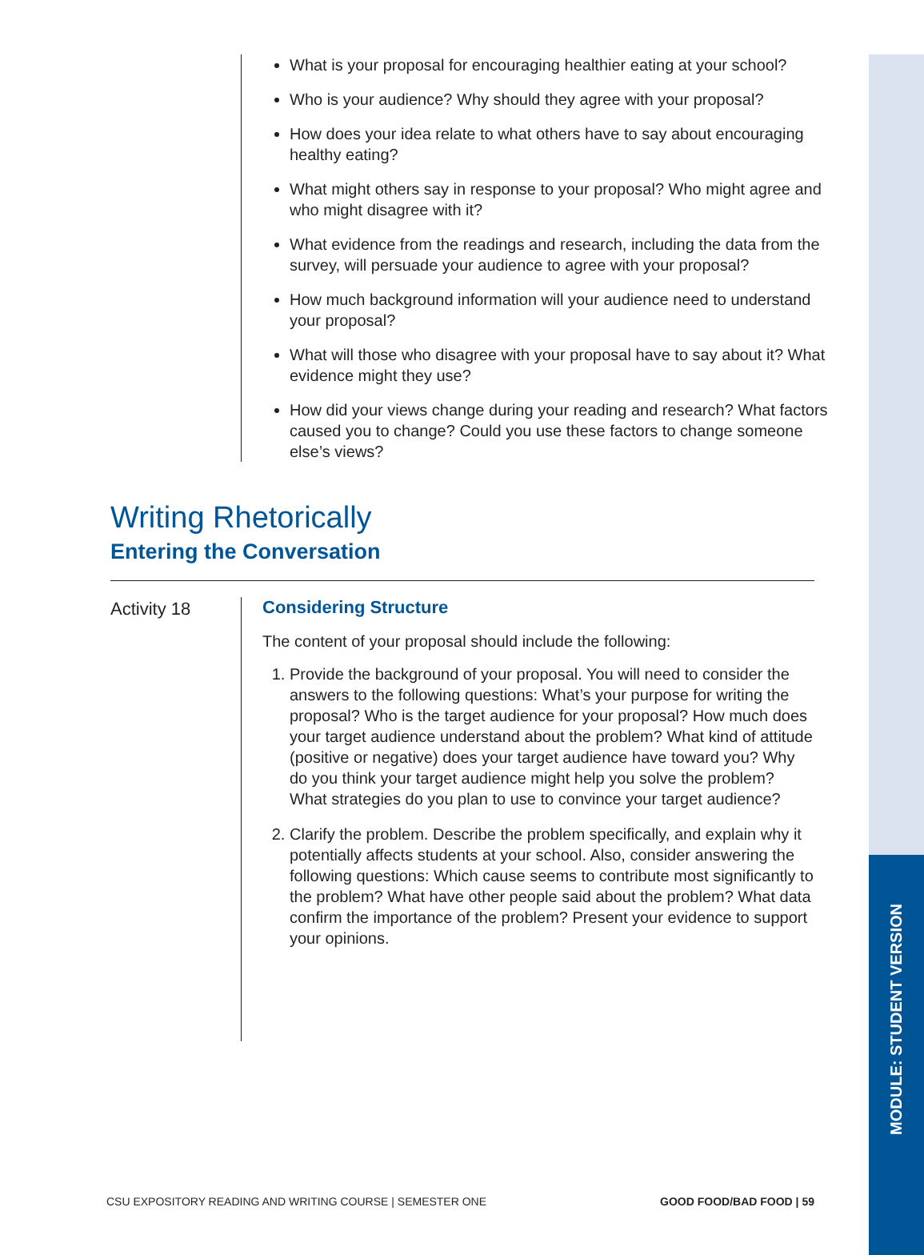MODULE: STUDENT VERSION
What is your proposal for encouraging healthier eating at your school?
Who is your audience? Why should they agree with your proposal?
How does your idea relate to what others have to say about encouraging healthy eating?
What might others say in response to your proposal? Who might agree and who might disagree with it?
What evidence from the readings and research, including the data from the survey, will persuade your audience to agree with your proposal?
How much background information will your audience need to understand your proposal?
What will those who disagree with your proposal have to say about it? What evidence might they use?
How did your views change during your reading and research? What factors caused you to change? Could you use these factors to change someone else’s views?
Writing Rhetorically
Entering the Conversation
Activity 18
Considering Structure
The content of your proposal should include the following:
1. Provide the background of your proposal. You will need to consider the answers to the following questions: What’s your purpose for writing the proposal? Who is the target audience for your proposal? How much does your target audience understand about the problem? What kind of attitude (positive or negative) does your target audience have toward you? Why do you think your target audience might help you solve the problem? What strategies do you plan to use to convince your target audience?
2. Clarify the problem. Describe the problem specifically, and explain why it potentially affects students at your school. Also, consider answering the following questions: Which cause seems to contribute most significantly to the problem? What have other people said about the problem? What data confirm the importance of the problem? Present your evidence to support your opinions.
CSU EXPOSITORY READING AND WRITING COURSE | SEMESTER ONE GOOD FOOD/BAD FOOD | 59